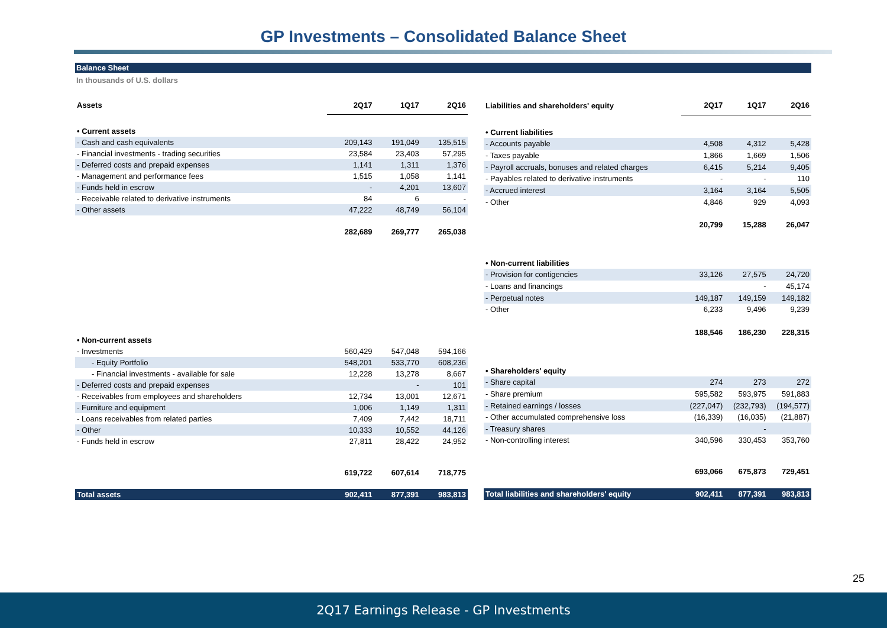GP Investments – Consolidated Balance Sheet
Balance Sheet
In thousands of U.S. dollars
| Assets | 2Q17 | 1Q17 | 2Q16 |
| --- | --- | --- | --- |
| • Current assets | | | |
| - Cash and cash equivalents | 209,143 | 191,049 | 135,515 |
| - Financial investments - trading securities | 23,584 | 23,403 | 57,295 |
| - Deferred costs and prepaid expenses | 1,141 | 1,311 | 1,376 |
| - Management and performance fees | 1,515 | 1,058 | 1,141 |
| - Funds held in escrow | - | 4,201 | 13,607 |
| - Receivable related to derivative instruments | 84 | 6 | - |
| - Other assets | 47,222 | 48,749 | 56,104 |
| | 282,689 | 269,777 | 265,038 |
| • Non-current assets | | | |
| - Investments | 560,429 | 547,048 | 594,166 |
| - Equity Portfolio | 548,201 | 533,770 | 608,236 |
| - Financial investments - available for sale | 12,228 | 13,278 | 8,667 |
| - Deferred costs and prepaid expenses | | - | 101 |
| - Receivables from employees and shareholders | 12,734 | 13,001 | 12,671 |
| - Furniture and equipment | 1,006 | 1,149 | 1,311 |
| - Loans receivables from related parties | 7,409 | 7,442 | 18,711 |
| - Other | 10,333 | 10,552 | 44,126 |
| - Funds held in escrow | 27,811 | 28,422 | 24,952 |
| | 619,722 | 607,614 | 718,775 |
| Total assets | 902,411 | 877,391 | 983,813 |
| Liabilities and shareholders' equity | 2Q17 | 1Q17 | 2Q16 |
| --- | --- | --- | --- |
| • Current liabilities | | | |
| - Accounts payable | 4,508 | 4,312 | 5,428 |
| - Taxes payable | 1,866 | 1,669 | 1,506 |
| - Payroll accruals, bonuses and related charges | 6,415 | 5,214 | 9,405 |
| - Payables related to derivative instruments | - | - | 110 |
| - Accrued interest | 3,164 | 3,164 | 5,505 |
| - Other | 4,846 | 929 | 4,093 |
| | 20,799 | 15,288 | 26,047 |
| • Non-current liabilities | | | |
| - Provision for contigencies | 33,126 | 27,575 | 24,720 |
| - Loans and financings | | - | 45,174 |
| - Perpetual notes | 149,187 | 149,159 | 149,182 |
| - Other | 6,233 | 9,496 | 9,239 |
| | 188,546 | 186,230 | 228,315 |
| • Shareholders' equity | | | |
| - Share capital | 274 | 273 | 272 |
| - Share premium | 595,582 | 593,975 | 591,883 |
| - Retained earnings / losses | (227,047) | (232,793) | (194,577) |
| - Other accumulated comprehensive loss | (16,339) | (16,035) | (21,887) |
| - Treasury shares | | - | |
| - Non-controlling interest | 340,596 | 330,453 | 353,760 |
| | 693,066 | 675,873 | 729,451 |
| Total liabilities and shareholders' equity | 902,411 | 877,391 | 983,813 |
25
2Q17 Earnings Release - GP Investments